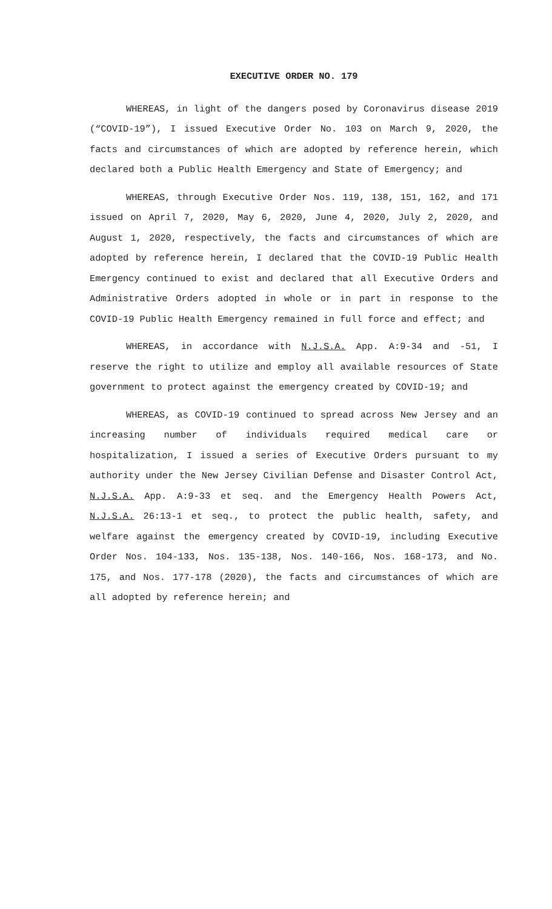EXECUTIVE ORDER NO. 179
WHEREAS, in light of the dangers posed by Coronavirus disease 2019 (“COVID-19”), I issued Executive Order No. 103 on March 9, 2020, the facts and circumstances of which are adopted by reference herein, which declared both a Public Health Emergency and State of Emergency; and
WHEREAS, through Executive Order Nos. 119, 138, 151, 162, and 171 issued on April 7, 2020, May 6, 2020, June 4, 2020, July 2, 2020, and August 1, 2020, respectively, the facts and circumstances of which are adopted by reference herein, I declared that the COVID-19 Public Health Emergency continued to exist and declared that all Executive Orders and Administrative Orders adopted in whole or in part in response to the COVID-19 Public Health Emergency remained in full force and effect; and
WHEREAS, in accordance with N.J.S.A. App. A:9-34 and -51, I reserve the right to utilize and employ all available resources of State government to protect against the emergency created by COVID-19; and
WHEREAS, as COVID-19 continued to spread across New Jersey and an increasing number of individuals required medical care or hospitalization, I issued a series of Executive Orders pursuant to my authority under the New Jersey Civilian Defense and Disaster Control Act, N.J.S.A. App. A:9-33 et seq. and the Emergency Health Powers Act, N.J.S.A. 26:13-1 et seq., to protect the public health, safety, and welfare against the emergency created by COVID-19, including Executive Order Nos. 104-133, Nos. 135-138, Nos. 140-166, Nos. 168-173, and No. 175, and Nos. 177-178 (2020), the facts and circumstances of which are all adopted by reference herein; and